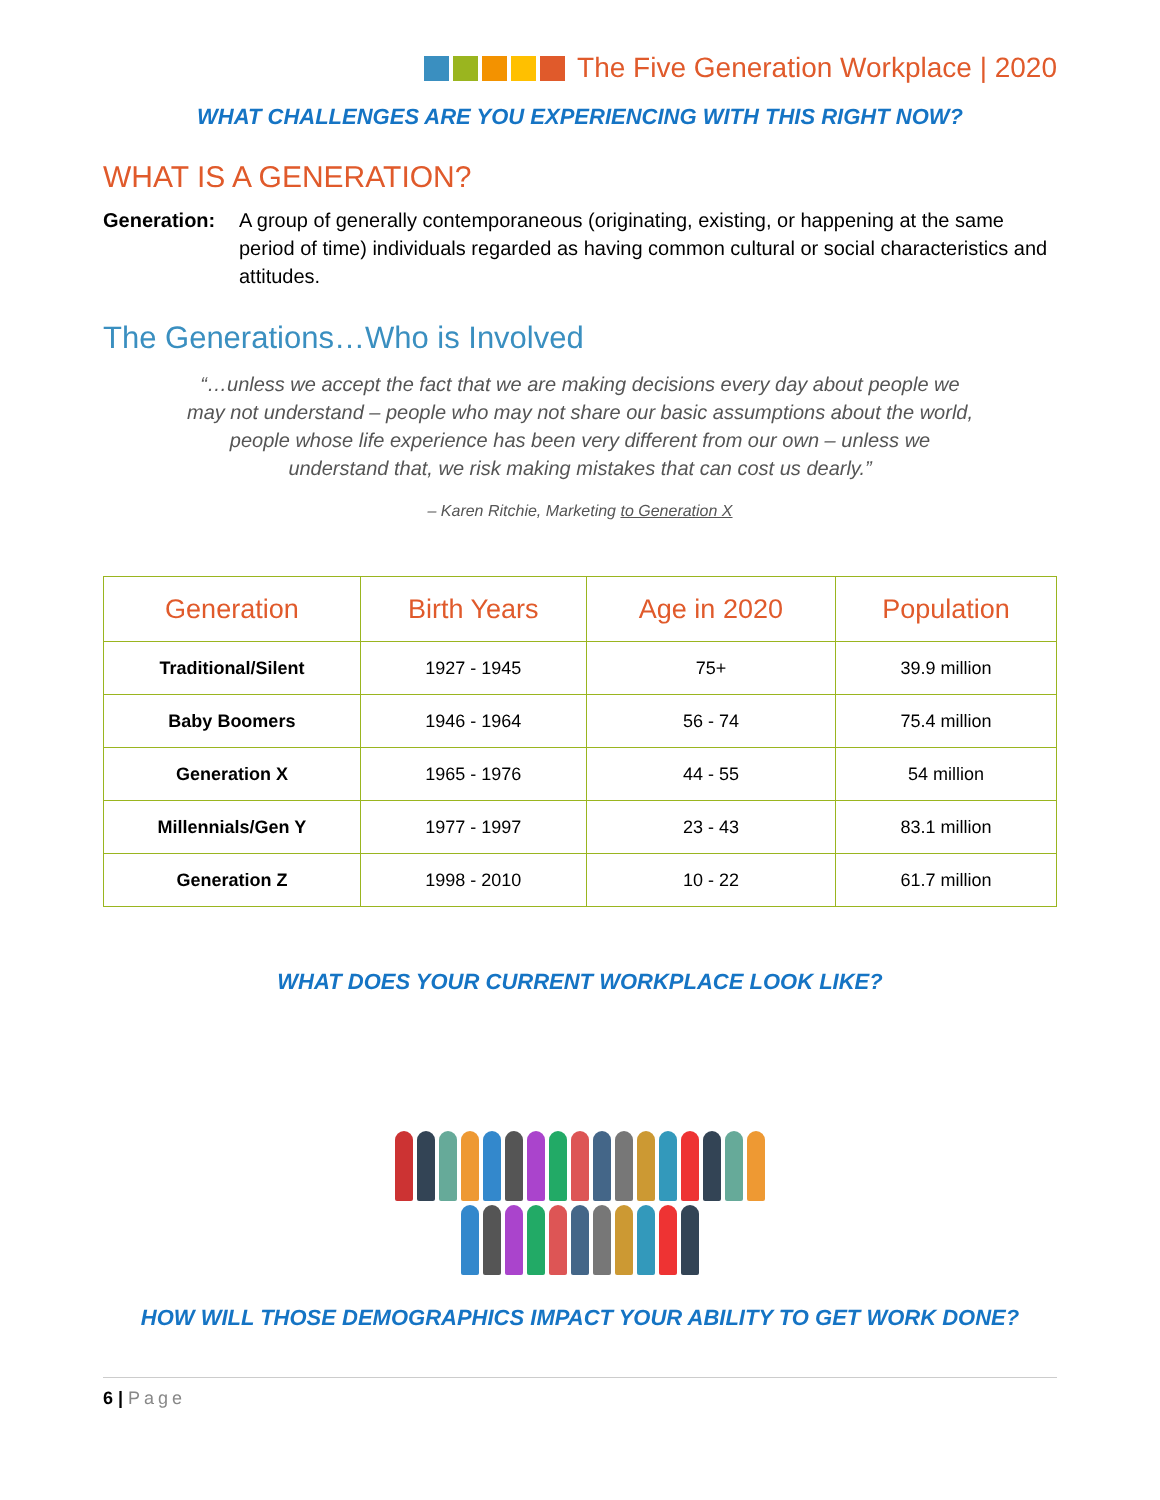The Five Generation Workplace | 2020
WHAT CHALLENGES ARE YOU EXPERIENCING WITH THIS RIGHT NOW?
WHAT IS A GENERATION?
Generation: A group of generally contemporaneous (originating, existing, or happening at the same period of time) individuals regarded as having common cultural or social characteristics and attitudes.
The Generations…Who is Involved
“…unless we accept the fact that we are making decisions every day about people we may not understand – people who may not share our basic assumptions about the world, people whose life experience has been very different from our own – unless we understand that, we risk making mistakes that can cost us dearly.”
– Karen Ritchie, Marketing to Generation X
| Generation | Birth Years | Age in 2020 | Population |
| --- | --- | --- | --- |
| Traditional/Silent | 1927 - 1945 | 75+ | 39.9 million |
| Baby Boomers | 1946 - 1964 | 56 - 74 | 75.4 million |
| Generation X | 1965 - 1976 | 44 - 55 | 54 million |
| Millennials/Gen Y | 1977 - 1997 | 23 - 43 | 83.1 million |
| Generation Z | 1998 - 2010 | 10 - 22 | 61.7 million |
WHAT DOES YOUR CURRENT WORKPLACE LOOK LIKE?
HOW WILL THOSE DEMOGRAPHICS IMPACT YOUR ABILITY TO GET WORK DONE?
6 | Page